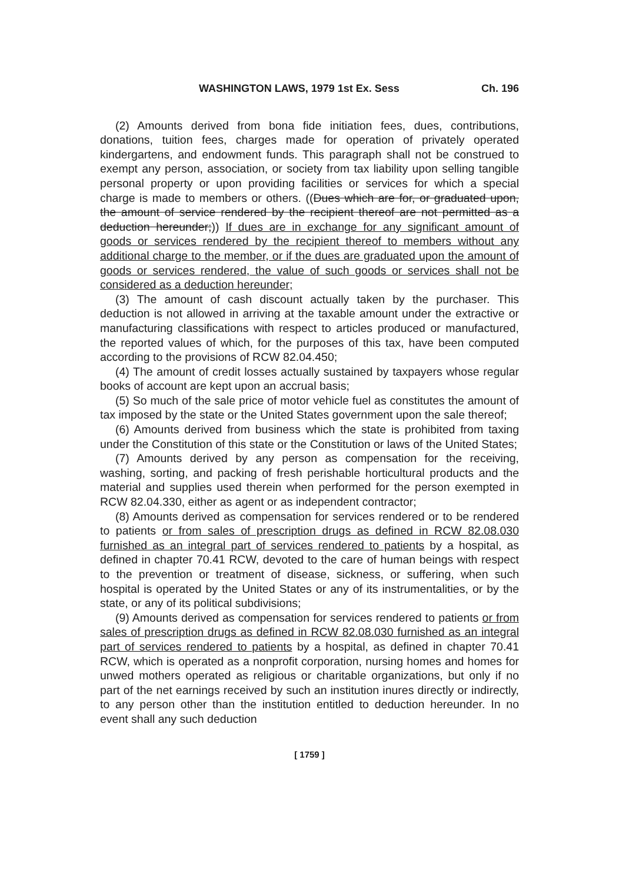WASHINGTON LAWS, 1979 1st Ex. Sess Ch. 196
(2) Amounts derived from bona fide initiation fees, dues, contributions, donations, tuition fees, charges made for operation of privately operated kindergartens, and endowment funds. This paragraph shall not be construed to exempt any person, association, or society from tax liability upon selling tangible personal property or upon providing facilities or services for which a special charge is made to members or others. ((Dues which are for, or graduated upon, the amount of service rendered by the recipient thereof are not permitted as a deduction hereunder;)) If dues are in exchange for any significant amount of goods or services rendered by the recipient thereof to members without any additional charge to the member, or if the dues are graduated upon the amount of goods or services rendered, the value of such goods or services shall not be considered as a deduction hereunder;
(3) The amount of cash discount actually taken by the purchaser. This deduction is not allowed in arriving at the taxable amount under the extractive or manufacturing classifications with respect to articles produced or manufactured, the reported values of which, for the purposes of this tax, have been computed according to the provisions of RCW 82.04.450;
(4) The amount of credit losses actually sustained by taxpayers whose regular books of account are kept upon an accrual basis;
(5) So much of the sale price of motor vehicle fuel as constitutes the amount of tax imposed by the state or the United States government upon the sale thereof;
(6) Amounts derived from business which the state is prohibited from taxing under the Constitution of this state or the Constitution or laws of the United States;
(7) Amounts derived by any person as compensation for the receiving, washing, sorting, and packing of fresh perishable horticultural products and the material and supplies used therein when performed for the person exempted in RCW 82.04.330, either as agent or as independent contractor;
(8) Amounts derived as compensation for services rendered or to be rendered to patients or from sales of prescription drugs as defined in RCW 82.08.030 furnished as an integral part of services rendered to patients by a hospital, as defined in chapter 70.41 RCW, devoted to the care of human beings with respect to the prevention or treatment of disease, sickness, or suffering, when such hospital is operated by the United States or any of its instrumentalities, or by the state, or any of its political subdivisions;
(9) Amounts derived as compensation for services rendered to patients or from sales of prescription drugs as defined in RCW 82.08.030 furnished as an integral part of services rendered to patients by a hospital, as defined in chapter 70.41 RCW, which is operated as a nonprofit corporation, nursing homes and homes for unwed mothers operated as religious or charitable organizations, but only if no part of the net earnings received by such an institution inures directly or indirectly, to any person other than the institution entitled to deduction hereunder. In no event shall any such deduction
[ 1759 ]